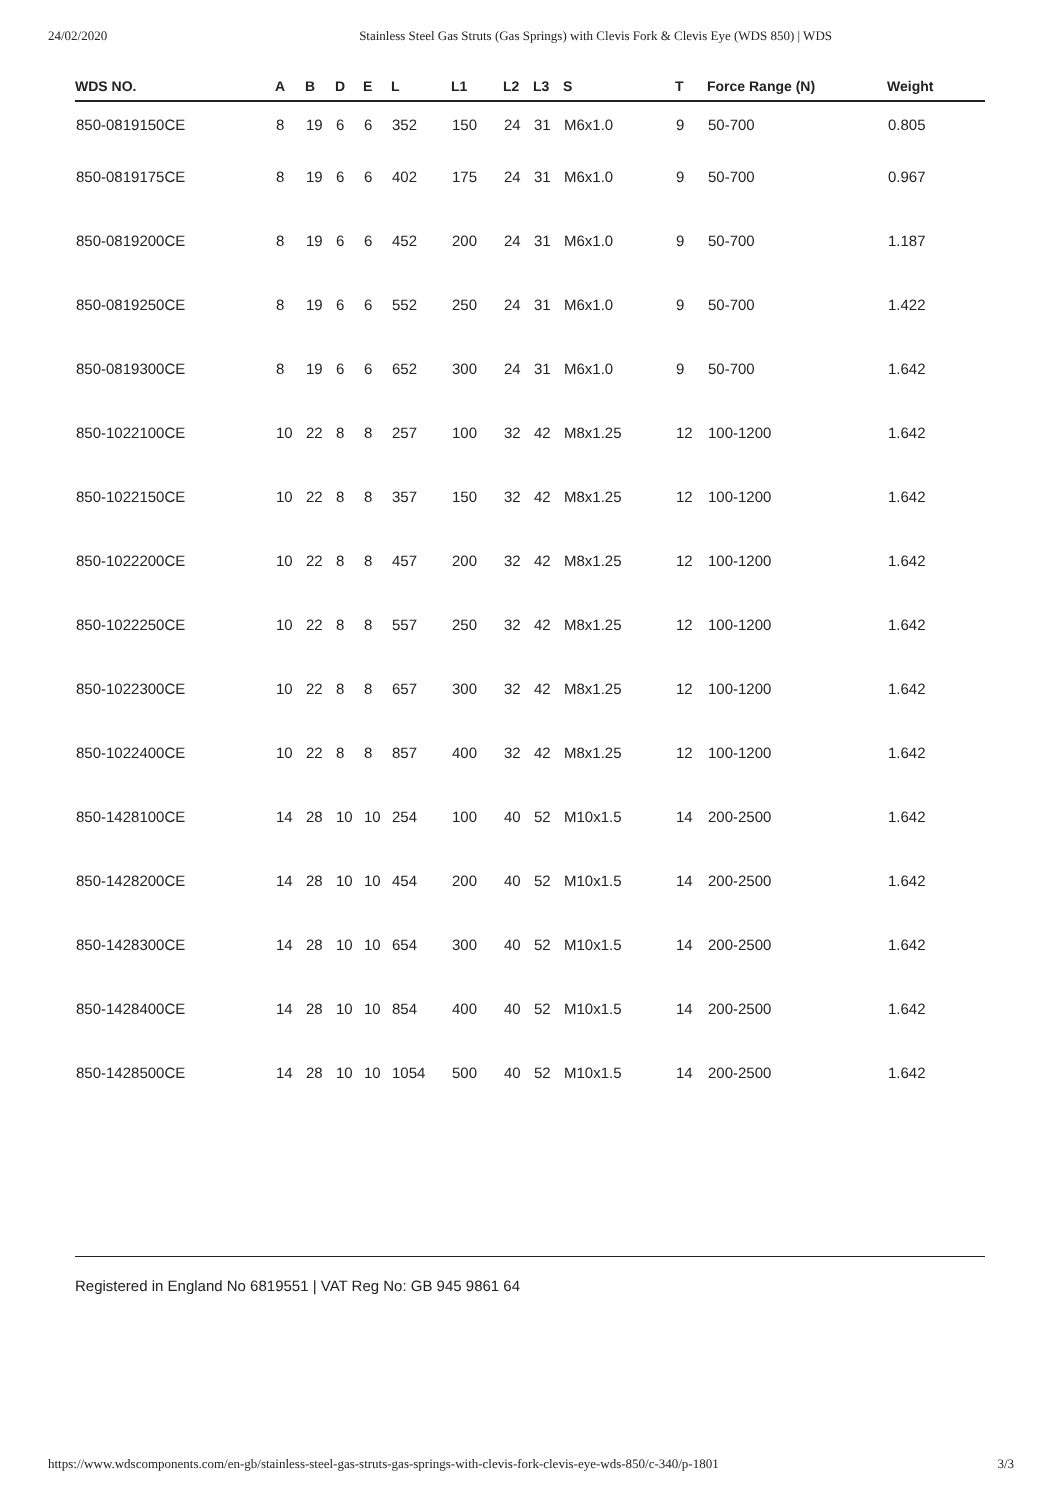24/02/2020 Stainless Steel Gas Struts (Gas Springs) with Clevis Fork & Clevis Eye (WDS 850) | WDS
| WDS NO. | A | B | D | E | L | L1 | L2 | L3 | S | T | Force Range (N) | Weight |
| --- | --- | --- | --- | --- | --- | --- | --- | --- | --- | --- | --- | --- |
| 850-0819150CE | 8 | 19 | 6 | 6 | 352 | 150 | 24 | 31 | M6x1.0 | 9 | 50-700 | 0.805 |
| 850-0819175CE | 8 | 19 | 6 | 6 | 402 | 175 | 24 | 31 | M6x1.0 | 9 | 50-700 | 0.967 |
| 850-0819200CE | 8 | 19 | 6 | 6 | 452 | 200 | 24 | 31 | M6x1.0 | 9 | 50-700 | 1.187 |
| 850-0819250CE | 8 | 19 | 6 | 6 | 552 | 250 | 24 | 31 | M6x1.0 | 9 | 50-700 | 1.422 |
| 850-0819300CE | 8 | 19 | 6 | 6 | 652 | 300 | 24 | 31 | M6x1.0 | 9 | 50-700 | 1.642 |
| 850-1022100CE | 10 | 22 | 8 | 8 | 257 | 100 | 32 | 42 | M8x1.25 | 12 | 100-1200 | 1.642 |
| 850-1022150CE | 10 | 22 | 8 | 8 | 357 | 150 | 32 | 42 | M8x1.25 | 12 | 100-1200 | 1.642 |
| 850-1022200CE | 10 | 22 | 8 | 8 | 457 | 200 | 32 | 42 | M8x1.25 | 12 | 100-1200 | 1.642 |
| 850-1022250CE | 10 | 22 | 8 | 8 | 557 | 250 | 32 | 42 | M8x1.25 | 12 | 100-1200 | 1.642 |
| 850-1022300CE | 10 | 22 | 8 | 8 | 657 | 300 | 32 | 42 | M8x1.25 | 12 | 100-1200 | 1.642 |
| 850-1022400CE | 10 | 22 | 8 | 8 | 857 | 400 | 32 | 42 | M8x1.25 | 12 | 100-1200 | 1.642 |
| 850-1428100CE | 14 | 28 | 10 | 10 | 254 | 100 | 40 | 52 | M10x1.5 | 14 | 200-2500 | 1.642 |
| 850-1428200CE | 14 | 28 | 10 | 10 | 454 | 200 | 40 | 52 | M10x1.5 | 14 | 200-2500 | 1.642 |
| 850-1428300CE | 14 | 28 | 10 | 10 | 654 | 300 | 40 | 52 | M10x1.5 | 14 | 200-2500 | 1.642 |
| 850-1428400CE | 14 | 28 | 10 | 10 | 854 | 400 | 40 | 52 | M10x1.5 | 14 | 200-2500 | 1.642 |
| 850-1428500CE | 14 | 28 | 10 | 10 | 1054 | 500 | 40 | 52 | M10x1.5 | 14 | 200-2500 | 1.642 |
Registered in England No 6819551 | VAT Reg No: GB 945 9861 64
https://www.wdscomponents.com/en-gb/stainless-steel-gas-struts-gas-springs-with-clevis-fork-clevis-eye-wds-850/c-340/p-1801 3/3